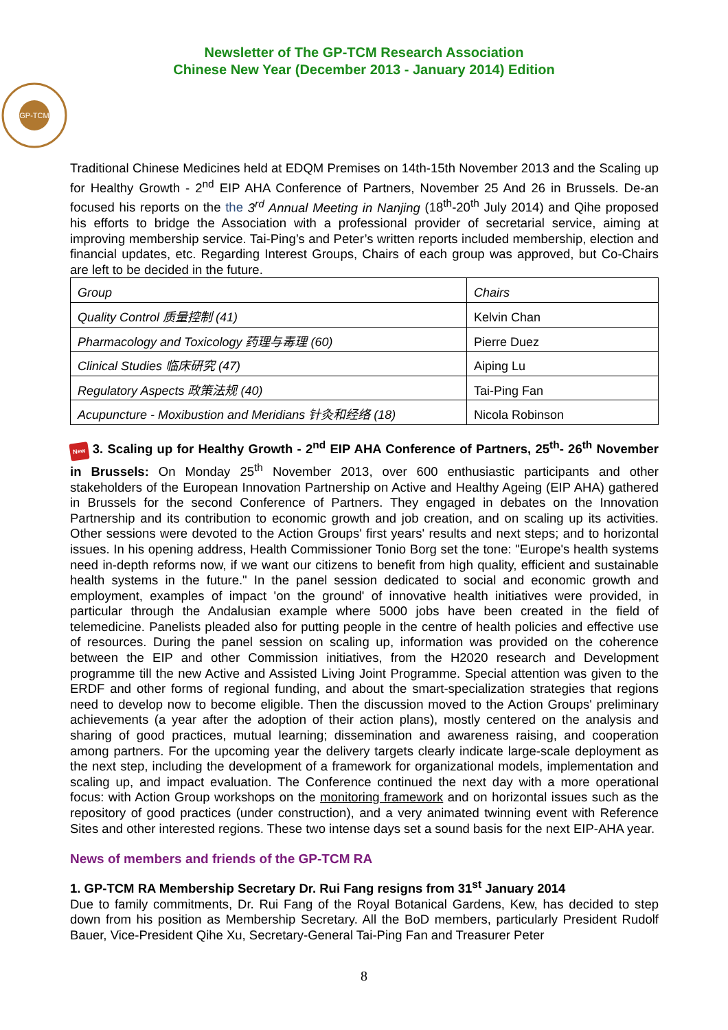Newsletter of The GP-TCM Research Association
Chinese New Year (December 2013 - January 2014) Edition
GP-TCM
Traditional Chinese Medicines held at EDQM Premises on 14th-15th November 2013 and the Scaling up for Healthy Growth - 2<sup>nd</sup> EIP AHA Conference of Partners, November 25 And 26 in Brussels. De-an focused his reports on the the 3<sup>rd</sup> Annual Meeting in Nanjing (18<sup>th</sup>-20<sup>th</sup> July 2014) and Qihe proposed his efforts to bridge the Association with a professional provider of secretarial service, aiming at improving membership service. Tai-Ping’s and Peter’s written reports included membership, election and financial updates, etc. Regarding Interest Groups, Chairs of each group was approved, but Co-Chairs are left to be decided in the future.
| Group | Chairs |
| Quality Control 质量控制 (41) | Kelvin Chan |
| Pharmacology and Toxicology 药理与毒理 (60) | Pierre Duez |
| Clinical Studies 临床研究 (47) | Aiping Lu |
| Regulatory Aspects 政策法规 (40) | Tai-Ping Fan |
| Acupuncture - Moxibustion and Meridians 针灸和经络 (18) | Nicola Robinson |
New 3. Scaling up for Healthy Growth - 2<sup>nd</sup> EIP AHA Conference of Partners, 25<sup>th</sup>- 26<sup>th</sup> November in Brussels: On Monday 25<sup>th</sup> November 2013, over 600 enthusiastic participants and other stakeholders of the European Innovation Partnership on Active and Healthy Ageing (EIP AHA) gathered in Brussels for the second Conference of Partners. They engaged in debates on the Innovation Partnership and its contribution to economic growth and job creation, and on scaling up its activities. Other sessions were devoted to the Action Groups' first years' results and next steps; and to horizontal issues. In his opening address, Health Commissioner Tonio Borg set the tone: "Europe's health systems need in-depth reforms now, if we want our citizens to benefit from high quality, efficient and sustainable health systems in the future." In the panel session dedicated to social and economic growth and employment, examples of impact 'on the ground' of innovative health initiatives were provided, in particular through the Andalusian example where 5000 jobs have been created in the field of telemedicine. Panelists pleaded also for putting people in the centre of health policies and effective use of resources. During the panel session on scaling up, information was provided on the coherence between the EIP and other Commission initiatives, from the H2020 research and Development programme till the new Active and Assisted Living Joint Programme. Special attention was given to the ERDF and other forms of regional funding, and about the smart-specialization strategies that regions need to develop now to become eligible. Then the discussion moved to the Action Groups' preliminary achievements (a year after the adoption of their action plans), mostly centered on the analysis and sharing of good practices, mutual learning; dissemination and awareness raising, and cooperation among partners. For the upcoming year the delivery targets clearly indicate large-scale deployment as the next step, including the development of a framework for organizational models, implementation and scaling up, and impact evaluation. The Conference continued the next day with a more operational focus: with Action Group workshops on the monitoring framework and on horizontal issues such as the repository of good practices (under construction), and a very animated twinning event with Reference Sites and other interested regions. These two intense days set a sound basis for the next EIP-AHA year.
News of members and friends of the GP-TCM RA
1. GP-TCM RA Membership Secretary Dr. Rui Fang resigns from 31<sup>st</sup> January 2014
Due to family commitments, Dr. Rui Fang of the Royal Botanical Gardens, Kew, has decided to step down from his position as Membership Secretary. All the BoD members, particularly President Rudolf Bauer, Vice-President Qihe Xu, Secretary-General Tai-Ping Fan and Treasurer Peter
8